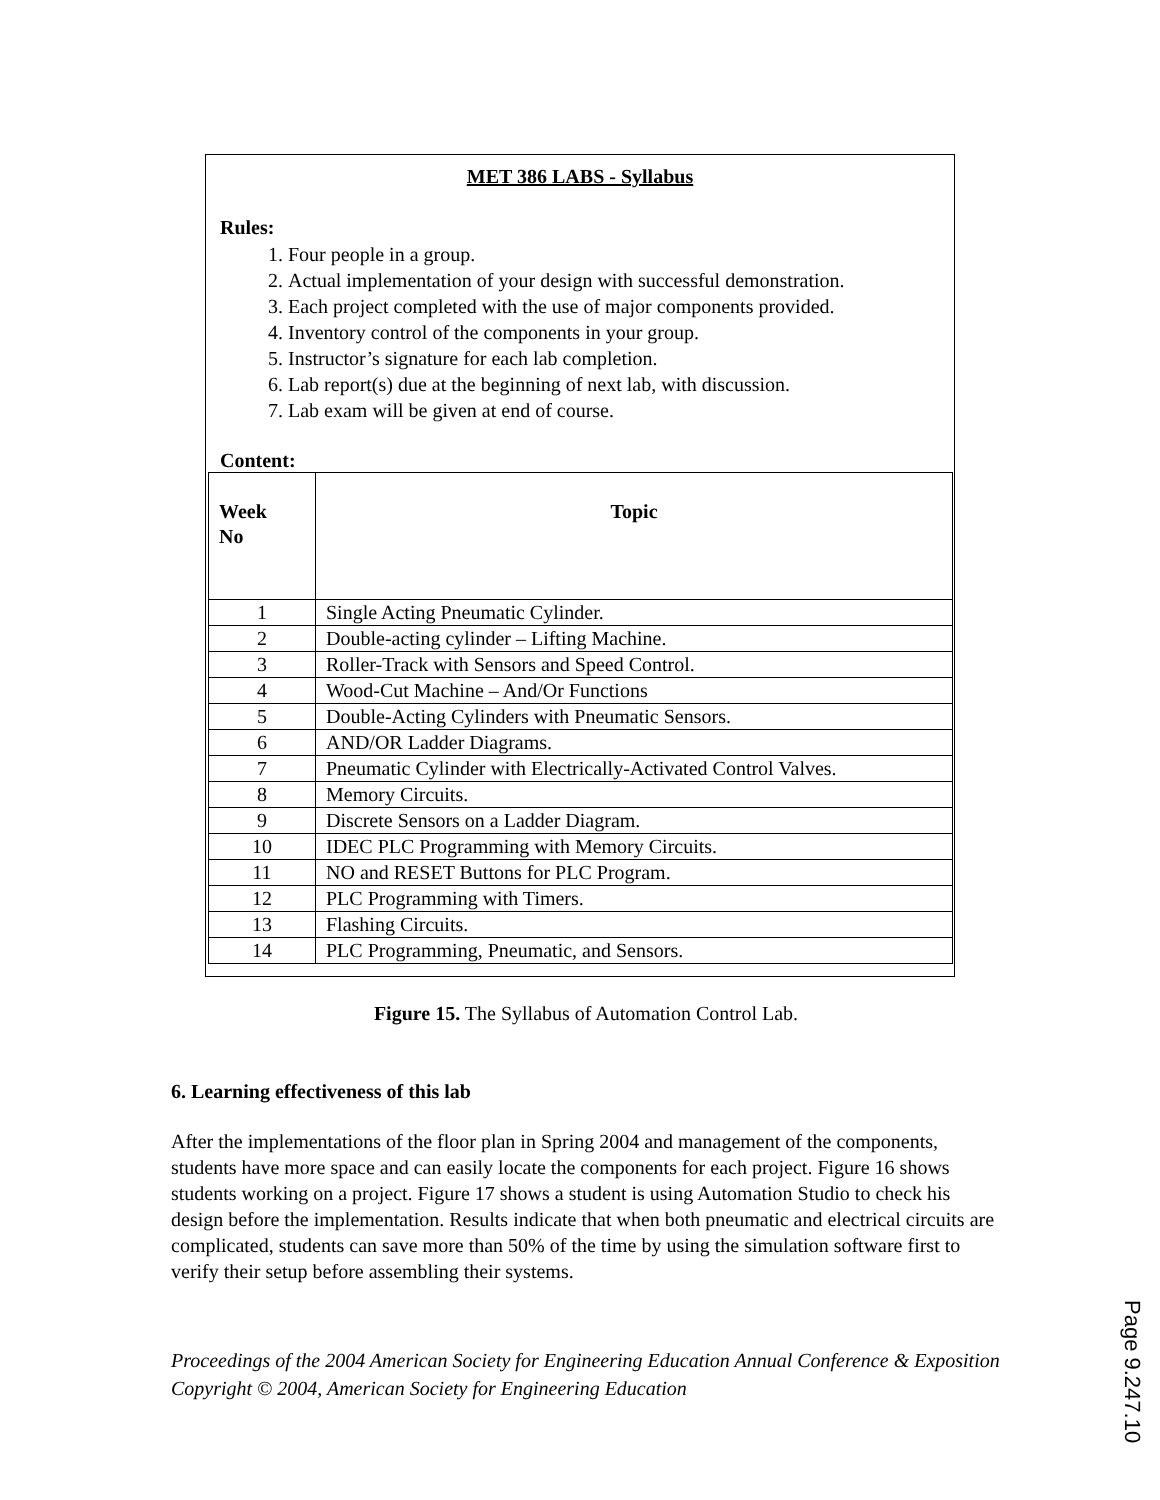MET 386 LABS - Syllabus
Rules:
1. Four people in a group.
2. Actual implementation of your design with successful demonstration.
3. Each project completed with the use of major components provided.
4. Inventory control of the components in your group.
5. Instructor’s signature for each lab completion.
6. Lab report(s) due at the beginning of next lab, with discussion.
7. Lab exam will be given at end of course.
Content:
| Week No | Topic |
| --- | --- |
| 1 | Single Acting Pneumatic Cylinder. |
| 2 | Double-acting cylinder – Lifting Machine. |
| 3 | Roller-Track with Sensors and Speed Control. |
| 4 | Wood-Cut Machine – And/Or Functions |
| 5 | Double-Acting Cylinders with Pneumatic Sensors. |
| 6 | AND/OR Ladder Diagrams. |
| 7 | Pneumatic Cylinder with Electrically-Activated Control Valves. |
| 8 | Memory Circuits. |
| 9 | Discrete Sensors on a Ladder Diagram. |
| 10 | IDEC PLC Programming with Memory Circuits. |
| 11 | NO and RESET Buttons for PLC Program. |
| 12 | PLC Programming with Timers. |
| 13 | Flashing Circuits. |
| 14 | PLC Programming, Pneumatic, and Sensors. |
Figure 15. The Syllabus of Automation Control Lab.
6. Learning effectiveness of this lab
After the implementations of the floor plan in Spring 2004 and management of the components, students have more space and can easily locate the components for each project. Figure 16 shows students working on a project. Figure 17 shows a student is using Automation Studio to check his design before the implementation. Results indicate that when both pneumatic and electrical circuits are complicated, students can save more than 50% of the time by using the simulation software first to verify their setup before assembling their systems.
Proceedings of the 2004 American Society for Engineering Education Annual Conference & Exposition Copyright © 2004, American Society for Engineering Education
Page 9.247.10